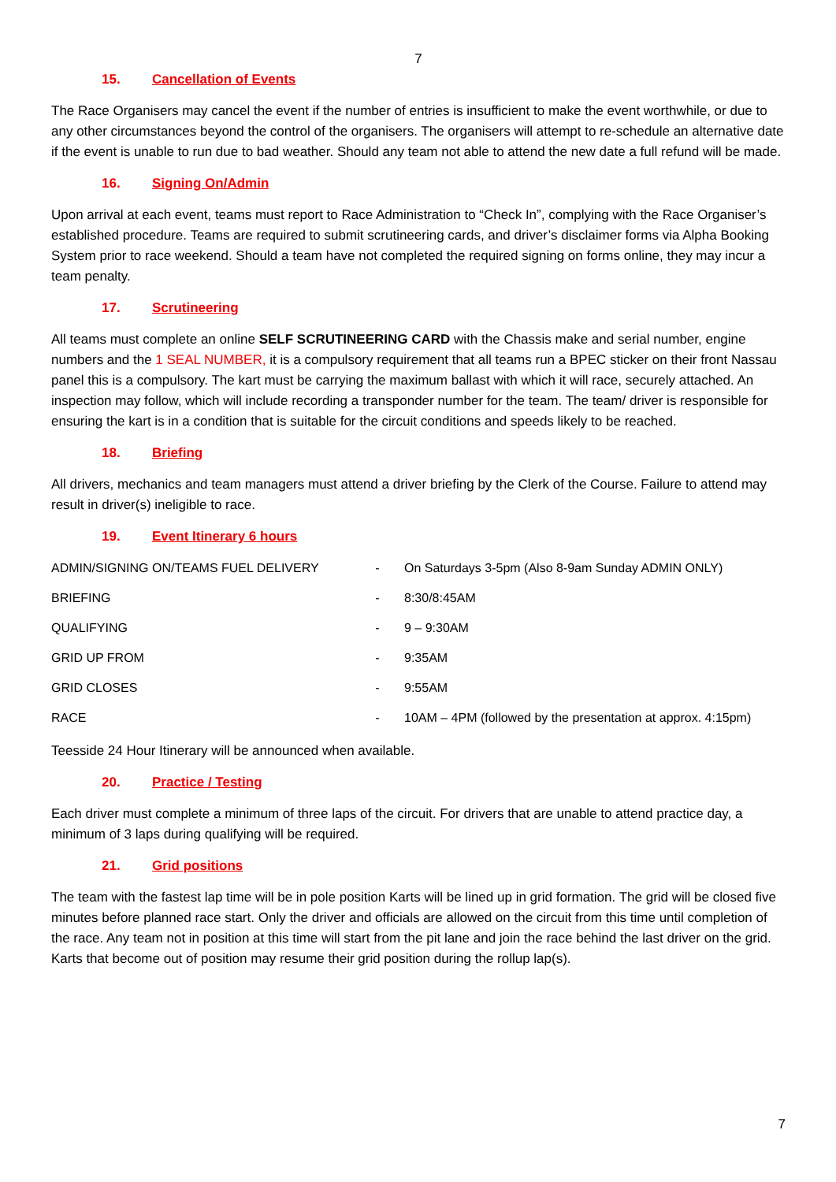7
15. Cancellation of Events
The Race Organisers may cancel the event if the number of entries is insufficient to make the event worthwhile, or due to any other circumstances beyond the control of the organisers. The organisers will attempt to re-schedule an alternative date if the event is unable to run due to bad weather. Should any team not able to attend the new date a full refund will be made.
16. Signing On/Admin
Upon arrival at each event, teams must report to Race Administration to “Check In”, complying with the Race Organiser’s established procedure. Teams are required to submit scrutineering cards, and driver’s disclaimer forms via Alpha Booking System prior to race weekend. Should a team have not completed the required signing on forms online, they may incur a team penalty.
17. Scrutineering
All teams must complete an online SELF SCRUTINEERING CARD with the Chassis make and serial number, engine numbers and the 1 SEAL NUMBER, it is a compulsory requirement that all teams run a BPEC sticker on their front Nassau panel this is a compulsory. The kart must be carrying the maximum ballast with which it will race, securely attached. An inspection may follow, which will include recording a transponder number for the team. The team/ driver is responsible for ensuring the kart is in a condition that is suitable for the circuit conditions and speeds likely to be reached.
18. Briefing
All drivers, mechanics and team managers must attend a driver briefing by the Clerk of the Course. Failure to attend may result in driver(s) ineligible to race.
19. Event Itinerary 6 hours
| ADMIN/SIGNING ON/TEAMS FUEL DELIVERY | - | On Saturdays 3-5pm (Also 8-9am Sunday ADMIN ONLY) |
| BRIEFING | - | 8:30/8:45AM |
| QUALIFYING | - | 9 – 9:30AM |
| GRID UP FROM | - | 9:35AM |
| GRID CLOSES | - | 9:55AM |
| RACE | - | 10AM – 4PM (followed by the presentation at approx. 4:15pm) |
Teesside 24 Hour Itinerary will be announced when available.
20. Practice / Testing
Each driver must complete a minimum of three laps of the circuit. For drivers that are unable to attend practice day, a minimum of 3 laps during qualifying will be required.
21. Grid positions
The team with the fastest lap time will be in pole position Karts will be lined up in grid formation. The grid will be closed five minutes before planned race start. Only the driver and officials are allowed on the circuit from this time until completion of the race. Any team not in position at this time will start from the pit lane and join the race behind the last driver on the grid. Karts that become out of position may resume their grid position during the rollup lap(s).
7